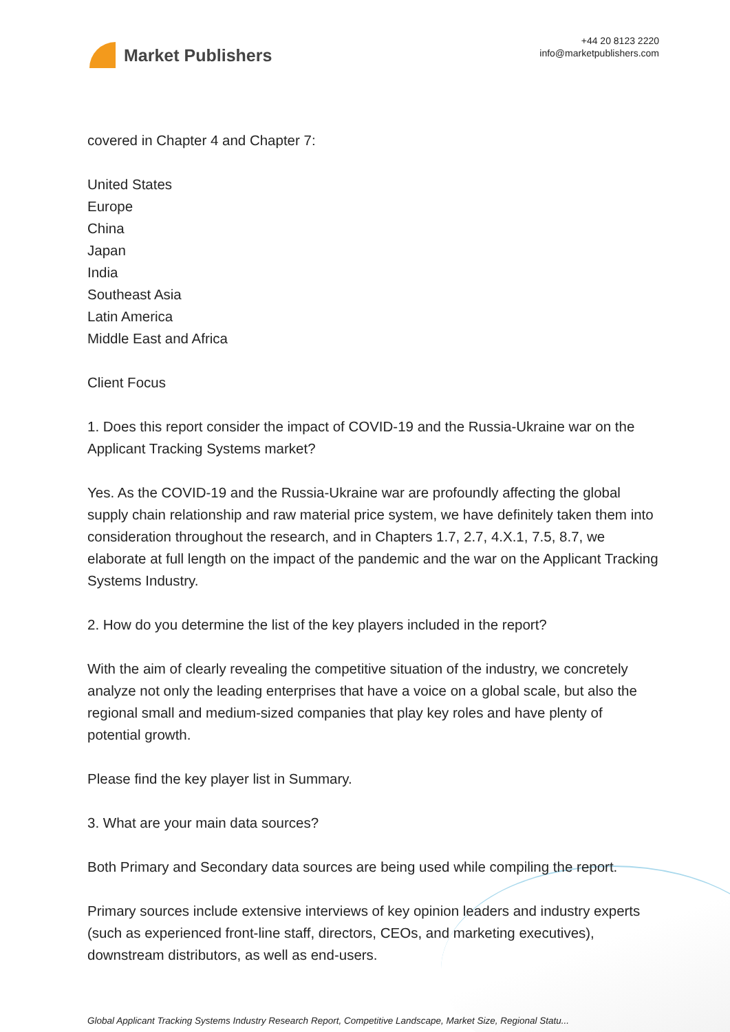Market Publishers
+44 20 8123 2220
info@marketpublishers.com
covered in Chapter 4 and Chapter 7:
United States
Europe
China
Japan
India
Southeast Asia
Latin America
Middle East and Africa
Client Focus
1. Does this report consider the impact of COVID-19 and the Russia-Ukraine war on the Applicant Tracking Systems market?
Yes. As the COVID-19 and the Russia-Ukraine war are profoundly affecting the global supply chain relationship and raw material price system, we have definitely taken them into consideration throughout the research, and in Chapters 1.7, 2.7, 4.X.1, 7.5, 8.7, we elaborate at full length on the impact of the pandemic and the war on the Applicant Tracking Systems Industry.
2. How do you determine the list of the key players included in the report?
With the aim of clearly revealing the competitive situation of the industry, we concretely analyze not only the leading enterprises that have a voice on a global scale, but also the regional small and medium-sized companies that play key roles and have plenty of potential growth.
Please find the key player list in Summary.
3. What are your main data sources?
Both Primary and Secondary data sources are being used while compiling the report.
Primary sources include extensive interviews of key opinion leaders and industry experts (such as experienced front-line staff, directors, CEOs, and marketing executives), downstream distributors, as well as end-users.
Global Applicant Tracking Systems Industry Research Report, Competitive Landscape, Market Size, Regional Statu...